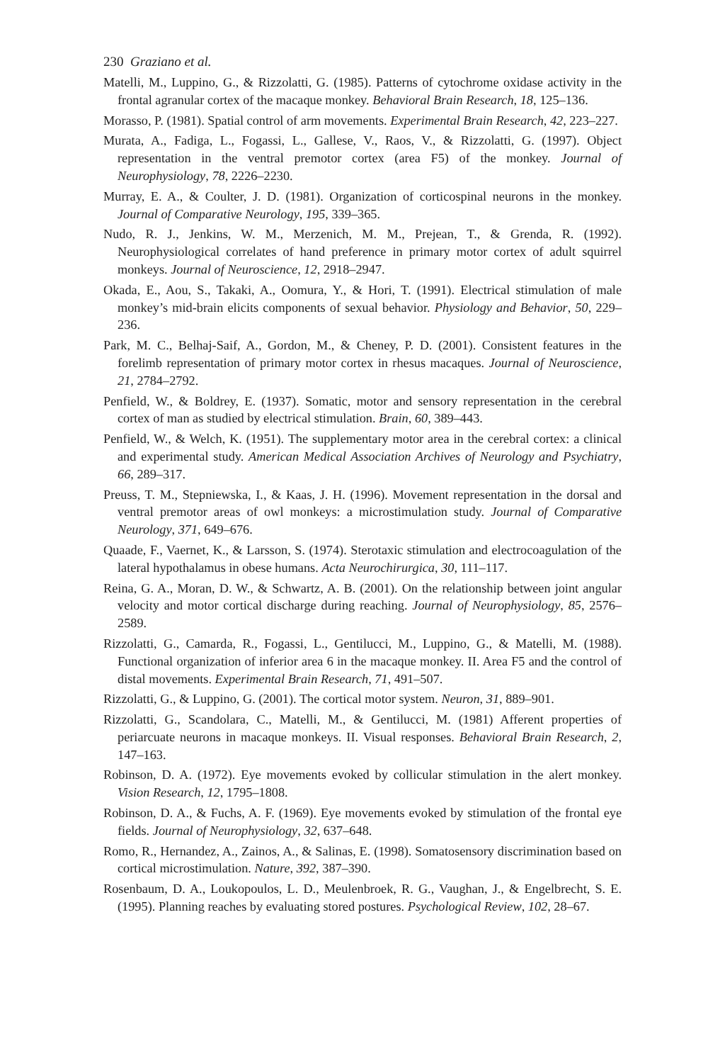230 Graziano et al.
Matelli, M., Luppino, G., & Rizzolatti, G. (1985). Patterns of cytochrome oxidase activity in the frontal agranular cortex of the macaque monkey. Behavioral Brain Research, 18, 125–136.
Morasso, P. (1981). Spatial control of arm movements. Experimental Brain Research, 42, 223–227.
Murata, A., Fadiga, L., Fogassi, L., Gallese, V., Raos, V., & Rizzolatti, G. (1997). Object representation in the ventral premotor cortex (area F5) of the monkey. Journal of Neurophysiology, 78, 2226–2230.
Murray, E. A., & Coulter, J. D. (1981). Organization of corticospinal neurons in the monkey. Journal of Comparative Neurology, 195, 339–365.
Nudo, R. J., Jenkins, W. M., Merzenich, M. M., Prejean, T., & Grenda, R. (1992). Neurophysiological correlates of hand preference in primary motor cortex of adult squirrel monkeys. Journal of Neuroscience, 12, 2918–2947.
Okada, E., Aou, S., Takaki, A., Oomura, Y., & Hori, T. (1991). Electrical stimulation of male monkey’s mid-brain elicits components of sexual behavior. Physiology and Behavior, 50, 229–236.
Park, M. C., Belhaj-Saif, A., Gordon, M., & Cheney, P. D. (2001). Consistent features in the forelimb representation of primary motor cortex in rhesus macaques. Journal of Neuroscience, 21, 2784–2792.
Penfield, W., & Boldrey, E. (1937). Somatic, motor and sensory representation in the cerebral cortex of man as studied by electrical stimulation. Brain, 60, 389–443.
Penfield, W., & Welch, K. (1951). The supplementary motor area in the cerebral cortex: a clinical and experimental study. American Medical Association Archives of Neurology and Psychiatry, 66, 289–317.
Preuss, T. M., Stepniewska, I., & Kaas, J. H. (1996). Movement representation in the dorsal and ventral premotor areas of owl monkeys: a microstimulation study. Journal of Comparative Neurology, 371, 649–676.
Quaade, F., Vaernet, K., & Larsson, S. (1974). Sterotaxic stimulation and electrocoagulation of the lateral hypothalamus in obese humans. Acta Neurochirurgica, 30, 111–117.
Reina, G. A., Moran, D. W., & Schwartz, A. B. (2001). On the relationship between joint angular velocity and motor cortical discharge during reaching. Journal of Neurophysiology, 85, 2576–2589.
Rizzolatti, G., Camarda, R., Fogassi, L., Gentilucci, M., Luppino, G., & Matelli, M. (1988). Functional organization of inferior area 6 in the macaque monkey. II. Area F5 and the control of distal movements. Experimental Brain Research, 71, 491–507.
Rizzolatti, G., & Luppino, G. (2001). The cortical motor system. Neuron, 31, 889–901.
Rizzolatti, G., Scandolara, C., Matelli, M., & Gentilucci, M. (1981) Afferent properties of periarcuate neurons in macaque monkeys. II. Visual responses. Behavioral Brain Research, 2, 147–163.
Robinson, D. A. (1972). Eye movements evoked by collicular stimulation in the alert monkey. Vision Research, 12, 1795–1808.
Robinson, D. A., & Fuchs, A. F. (1969). Eye movements evoked by stimulation of the frontal eye fields. Journal of Neurophysiology, 32, 637–648.
Romo, R., Hernandez, A., Zainos, A., & Salinas, E. (1998). Somatosensory discrimination based on cortical microstimulation. Nature, 392, 387–390.
Rosenbaum, D. A., Loukopoulos, L. D., Meulenbroek, R. G., Vaughan, J., & Engelbrecht, S. E. (1995). Planning reaches by evaluating stored postures. Psychological Review, 102, 28–67.